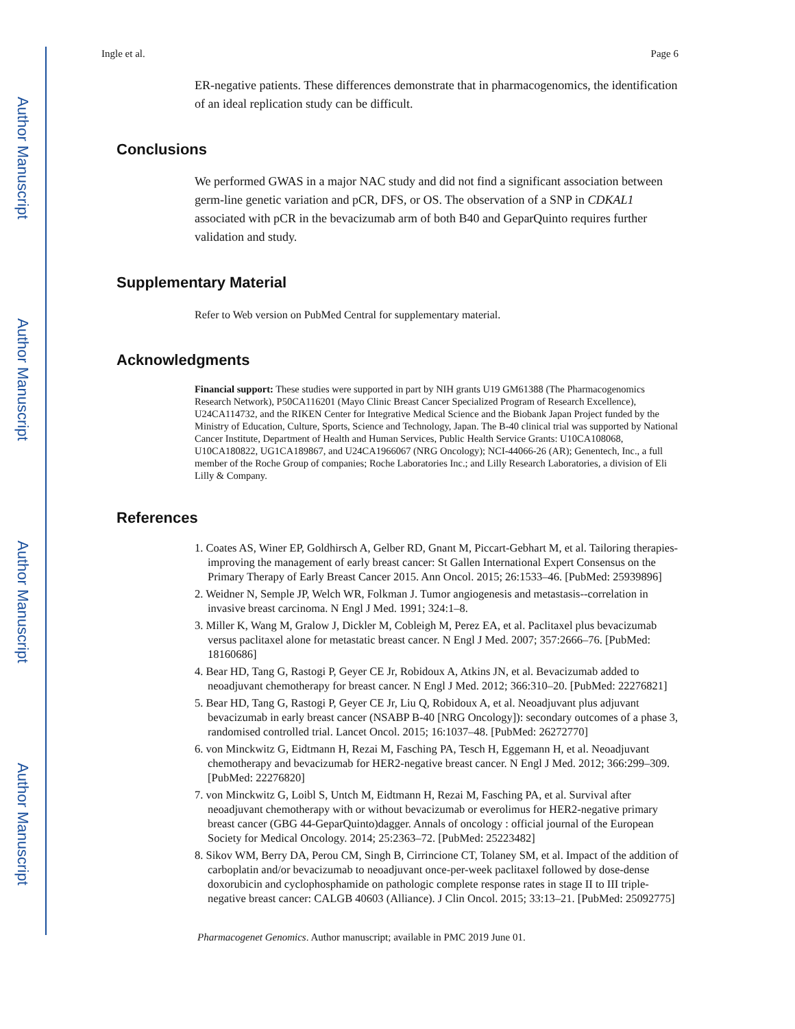Author Manuscript
Author Manuscript
Author Manuscript
Author Manuscript
Ingle et al. Page 6
ER-negative patients. These differences demonstrate that in pharmacogenomics, the identification of an ideal replication study can be difficult.
Conclusions
We performed GWAS in a major NAC study and did not find a significant association between germ-line genetic variation and pCR, DFS, or OS. The observation of a SNP in CDKAL1 associated with pCR in the bevacizumab arm of both B40 and GeparQuinto requires further validation and study.
Supplementary Material
Refer to Web version on PubMed Central for supplementary material.
Acknowledgments
Financial support: These studies were supported in part by NIH grants U19 GM61388 (The Pharmacogenomics Research Network), P50CA116201 (Mayo Clinic Breast Cancer Specialized Program of Research Excellence), U24CA114732, and the RIKEN Center for Integrative Medical Science and the Biobank Japan Project funded by the Ministry of Education, Culture, Sports, Science and Technology, Japan. The B-40 clinical trial was supported by National Cancer Institute, Department of Health and Human Services, Public Health Service Grants: U10CA108068, U10CA180822, UG1CA189867, and U24CA1966067 (NRG Oncology); NCI-44066-26 (AR); Genentech, Inc., a full member of the Roche Group of companies; Roche Laboratories Inc.; and Lilly Research Laboratories, a division of Eli Lilly & Company.
References
1. Coates AS, Winer EP, Goldhirsch A, Gelber RD, Gnant M, Piccart-Gebhart M, et al. Tailoring therapies-improving the management of early breast cancer: St Gallen International Expert Consensus on the Primary Therapy of Early Breast Cancer 2015. Ann Oncol. 2015; 26:1533–46. [PubMed: 25939896]
2. Weidner N, Semple JP, Welch WR, Folkman J. Tumor angiogenesis and metastasis--correlation in invasive breast carcinoma. N Engl J Med. 1991; 324:1–8.
3. Miller K, Wang M, Gralow J, Dickler M, Cobleigh M, Perez EA, et al. Paclitaxel plus bevacizumab versus paclitaxel alone for metastatic breast cancer. N Engl J Med. 2007; 357:2666–76. [PubMed: 18160686]
4. Bear HD, Tang G, Rastogi P, Geyer CE Jr, Robidoux A, Atkins JN, et al. Bevacizumab added to neoadjuvant chemotherapy for breast cancer. N Engl J Med. 2012; 366:310–20. [PubMed: 22276821]
5. Bear HD, Tang G, Rastogi P, Geyer CE Jr, Liu Q, Robidoux A, et al. Neoadjuvant plus adjuvant bevacizumab in early breast cancer (NSABP B-40 [NRG Oncology]): secondary outcomes of a phase 3, randomised controlled trial. Lancet Oncol. 2015; 16:1037–48. [PubMed: 26272770]
6. von Minckwitz G, Eidtmann H, Rezai M, Fasching PA, Tesch H, Eggemann H, et al. Neoadjuvant chemotherapy and bevacizumab for HER2-negative breast cancer. N Engl J Med. 2012; 366:299–309. [PubMed: 22276820]
7. von Minckwitz G, Loibl S, Untch M, Eidtmann H, Rezai M, Fasching PA, et al. Survival after neoadjuvant chemotherapy with or without bevacizumab or everolimus for HER2-negative primary breast cancer (GBG 44-GeparQuinto)dagger. Annals of oncology : official journal of the European Society for Medical Oncology. 2014; 25:2363–72. [PubMed: 25223482]
8. Sikov WM, Berry DA, Perou CM, Singh B, Cirrincione CT, Tolaney SM, et al. Impact of the addition of carboplatin and/or bevacizumab to neoadjuvant once-per-week paclitaxel followed by dose-dense doxorubicin and cyclophosphamide on pathologic complete response rates in stage II to III triple-negative breast cancer: CALGB 40603 (Alliance). J Clin Oncol. 2015; 33:13–21. [PubMed: 25092775]
Pharmacogenet Genomics. Author manuscript; available in PMC 2019 June 01.